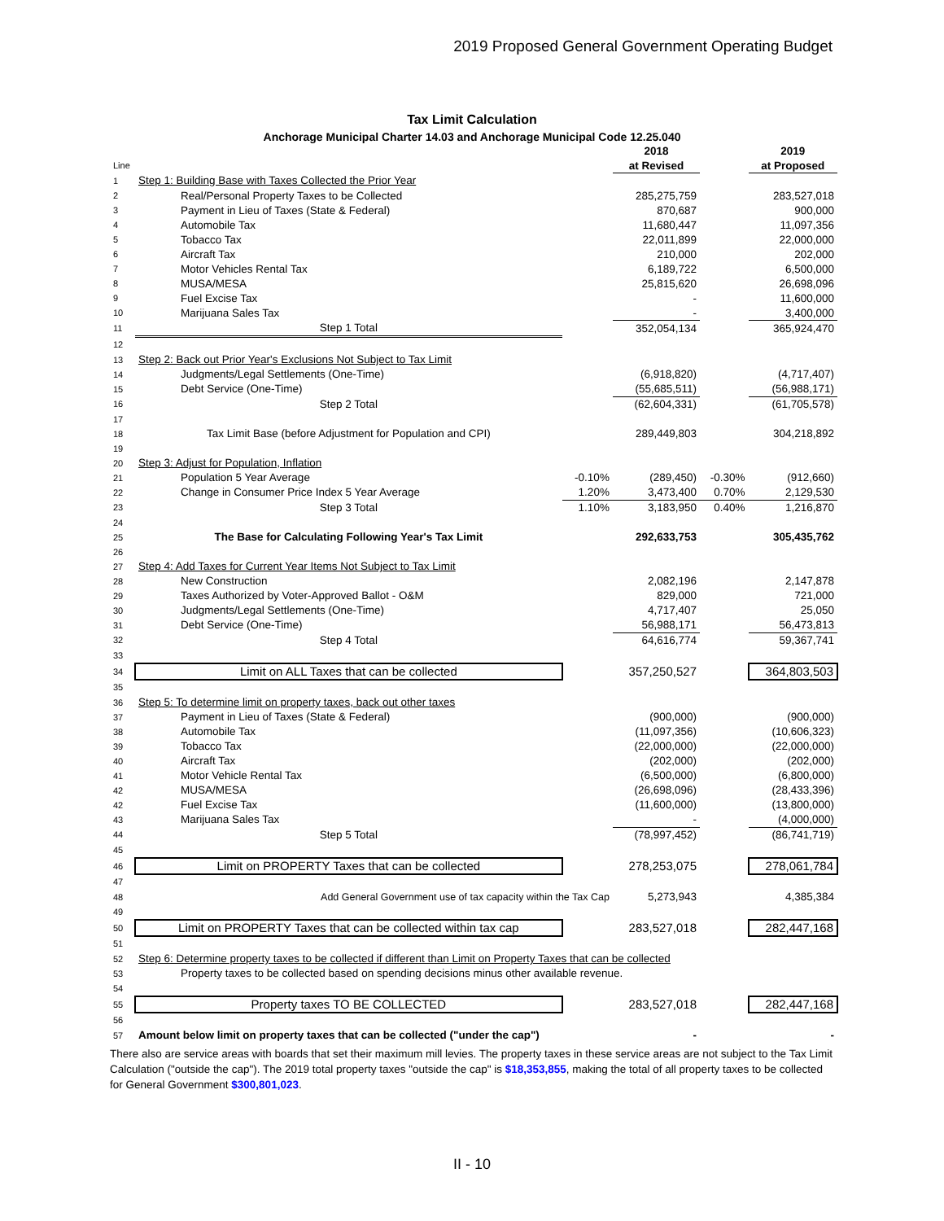2019 Proposed General Government Operating Budget
Tax Limit Calculation
Anchorage Municipal Charter 14.03 and Anchorage Municipal Code 12.25.040
| | | | 2018 | | 2019 |
| --- | --- | --- | --- | --- | --- |
| Line | | | at Revised | | at Proposed |
| 1 | Step 1: Building Base with Taxes Collected the Prior Year | | | | |
| 2 | Real/Personal Property Taxes to be Collected | | 285,275,759 | | 283,527,018 |
| 3 | Payment in Lieu of Taxes (State & Federal) | | 870,687 | | 900,000 |
| 4 | Automobile Tax | | 11,680,447 | | 11,097,356 |
| 5 | Tobacco Tax | | 22,011,899 | | 22,000,000 |
| 6 | Aircraft Tax | | 210,000 | | 202,000 |
| 7 | Motor Vehicles Rental Tax | | 6,189,722 | | 6,500,000 |
| 8 | MUSA/MESA | | 25,815,620 | | 26,698,096 |
| 9 | Fuel Excise Tax | | - | | 11,600,000 |
| 10 | Marijuana Sales Tax | | - | | 3,400,000 |
| 11 | Step 1 Total | | 352,054,134 | | 365,924,470 |
| 12 | | | | | |
| 13 | Step 2: Back out Prior Year's Exclusions Not Subject to Tax Limit | | | | |
| 14 | Judgments/Legal Settlements (One-Time) | | (6,918,820) | | (4,717,407) |
| 15 | Debt Service (One-Time) | | (55,685,511) | | (56,988,171) |
| 16 | Step 2 Total | | (62,604,331) | | (61,705,578) |
| 17 | | | | | |
| 18 | Tax Limit Base (before Adjustment for Population and CPI) | | 289,449,803 | | 304,218,892 |
| 19 | | | | | |
| 20 | Step 3: Adjust for Population, Inflation | | | | |
| 21 | Population 5 Year Average | -0.10% | (289,450) | -0.30% | (912,660) |
| 22 | Change in Consumer Price Index 5 Year Average | 1.20% | 3,473,400 | 0.70% | 2,129,530 |
| 23 | Step 3 Total | 1.10% | 3,183,950 | 0.40% | 1,216,870 |
| 24 | | | | | |
| 25 | The Base for Calculating Following Year's Tax Limit | | 292,633,753 | | 305,435,762 |
| 26 | | | | | |
| 27 | Step 4: Add Taxes for Current Year Items Not Subject to Tax Limit | | | | |
| 28 | New Construction | | 2,082,196 | | 2,147,878 |
| 29 | Taxes Authorized by Voter-Approved Ballot - O&M | | 829,000 | | 721,000 |
| 30 | Judgments/Legal Settlements (One-Time) | | 4,717,407 | | 25,050 |
| 31 | Debt Service (One-Time) | | 56,988,171 | | 56,473,813 |
| 32 | Step 4 Total | | 64,616,774 | | 59,367,741 |
| 33 | | | | | |
| 34 | Limit on ALL Taxes that can be collected | | 357,250,527 | | 364,803,503 |
| 35 | | | | | |
| 36 | Step 5: To determine limit on property taxes, back out other taxes | | | | |
| 37 | Payment in Lieu of Taxes (State & Federal) | | (900,000) | | (900,000) |
| 38 | Automobile Tax | | (11,097,356) | | (10,606,323) |
| 39 | Tobacco Tax | | (22,000,000) | | (22,000,000) |
| 40 | Aircraft Tax | | (202,000) | | (202,000) |
| 41 | Motor Vehicle Rental Tax | | (6,500,000) | | (6,800,000) |
| 42 | MUSA/MESA | | (26,698,096) | | (28,433,396) |
| 42 | Fuel Excise Tax | | (11,600,000) | | (13,800,000) |
| 43 | Marijuana Sales Tax | | - | | (4,000,000) |
| 44 | Step 5 Total | | (78,997,452) | | (86,741,719) |
| 45 | | | | | |
| 46 | Limit on PROPERTY Taxes that can be collected | | 278,253,075 | | 278,061,784 |
| 47 | | | | | |
| 48 | Add General Government use of tax capacity within the Tax Cap | | 5,273,943 | | 4,385,384 |
| 49 | | | | | |
| 50 | Limit on PROPERTY Taxes that can be collected within tax cap | | 283,527,018 | | 282,447,168 |
| 51 | | | | | |
| 52 | Step 6: Determine property taxes to be collected if different than Limit on Property Taxes that can be collected | | | | |
| 53 | Property taxes to be collected based on spending decisions minus other available revenue. | | | | |
| 54 | | | | | |
| 55 | Property taxes TO BE COLLECTED | | 283,527,018 | | 282,447,168 |
| 56 | | | | | |
| 57 | Amount below limit on property taxes that can be collected ("under the cap") | | - | | - |
There also are service areas with boards that set their maximum mill levies. The property taxes in these service areas are not subject to the Tax Limit Calculation ("outside the cap"). The 2019 total property taxes "outside the cap" is $18,353,855, making the total of all property taxes to be collected for General Government $300,801,023.
II - 10